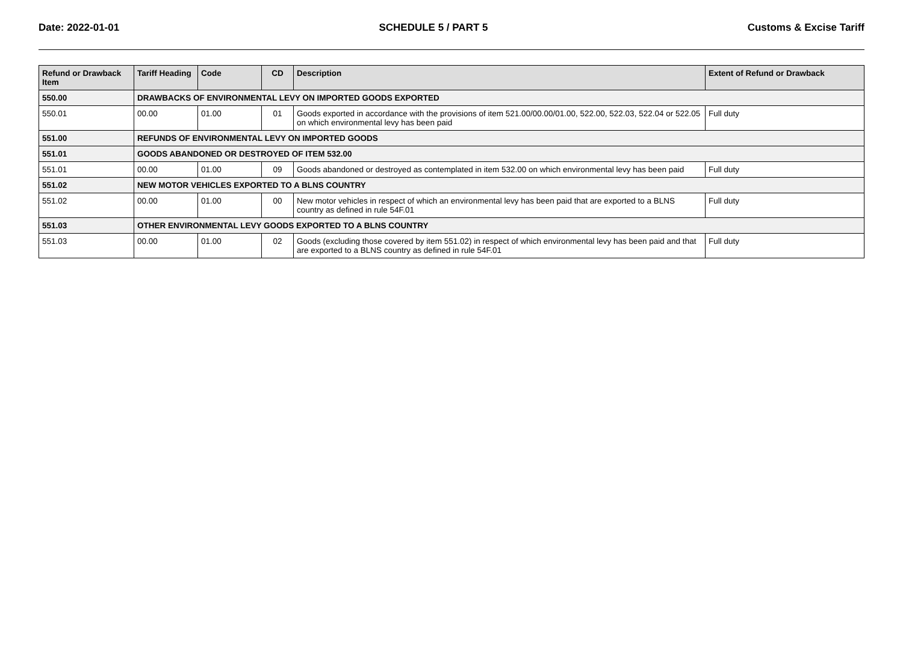Date: 2022-01-01 SCHEDULE 5 / PART 5 Customs & Excise Tariff
| Refund or Drawback Item | Tariff Heading | Code | CD | Description | Extent of Refund or Drawback |
| --- | --- | --- | --- | --- | --- |
| 550.00 | DRAWBACKS OF ENVIRONMENTAL LEVY ON IMPORTED GOODS EXPORTED | | | | |
| 550.01 | 00.00 | 01.00 | 01 | Goods exported in accordance with the provisions of item 521.00/00.00/01.00, 522.00, 522.03, 522.04 or 522.05 on which environmental levy has been paid | Full duty |
| 551.00 | REFUNDS OF ENVIRONMENTAL LEVY ON IMPORTED GOODS | | | | |
| 551.01 | GOODS ABANDONED OR DESTROYED OF ITEM 532.00 | | | | |
| 551.01 | 00.00 | 01.00 | 09 | Goods abandoned or destroyed as contemplated in item 532.00 on which environmental levy has been paid | Full duty |
| 551.02 | NEW MOTOR VEHICLES EXPORTED TO A BLNS COUNTRY | | | | |
| 551.02 | 00.00 | 01.00 | 00 | New motor vehicles in respect of which an environmental levy has been paid that are exported to a BLNS country as defined in rule 54F.01 | Full duty |
| 551.03 | OTHER ENVIRONMENTAL LEVY GOODS EXPORTED TO A BLNS COUNTRY | | | | |
| 551.03 | 00.00 | 01.00 | 02 | Goods (excluding those covered by item 551.02) in respect of which environmental levy has been paid and that are exported to a BLNS country as defined in rule 54F.01 | Full duty |